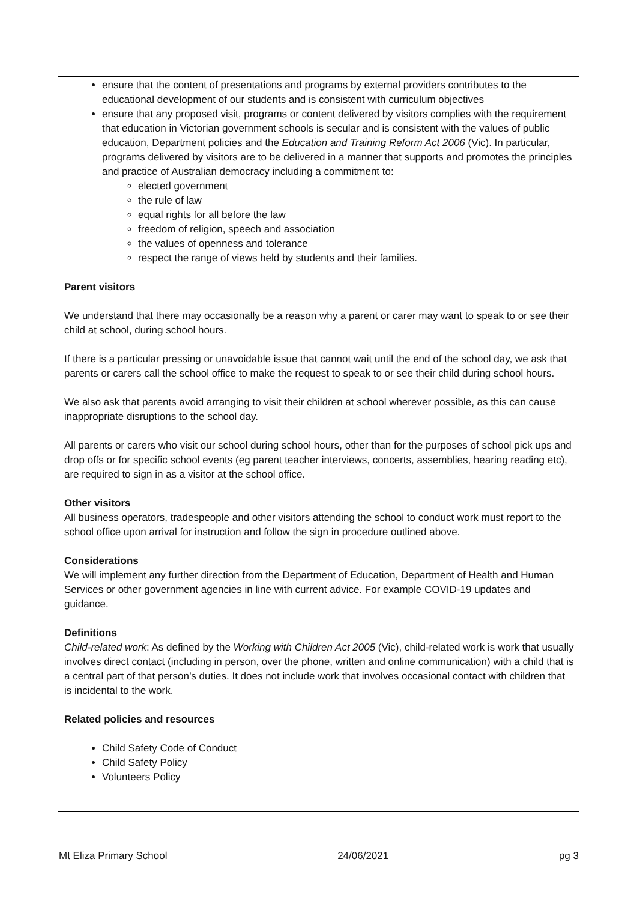ensure that the content of presentations and programs by external providers contributes to the educational development of our students and is consistent with curriculum objectives
ensure that any proposed visit, programs or content delivered by visitors complies with the requirement that education in Victorian government schools is secular and is consistent with the values of public education, Department policies and the Education and Training Reform Act 2006 (Vic). In particular, programs delivered by visitors are to be delivered in a manner that supports and promotes the principles and practice of Australian democracy including a commitment to:
elected government
the rule of law
equal rights for all before the law
freedom of religion, speech and association
the values of openness and tolerance
respect the range of views held by students and their families.
Parent visitors
We understand that there may occasionally be a reason why a parent or carer may want to speak to or see their child at school, during school hours.
If there is a particular pressing or unavoidable issue that cannot wait until the end of the school day, we ask that parents or carers call the school office to make the request to speak to or see their child during school hours.
We also ask that parents avoid arranging to visit their children at school wherever possible, as this can cause inappropriate disruptions to the school day.
All parents or carers who visit our school during school hours, other than for the purposes of school pick ups and drop offs or for specific school events (eg parent teacher interviews, concerts, assemblies, hearing reading etc), are required to sign in as a visitor at the school office.
Other visitors
All business operators, tradespeople and other visitors attending the school to conduct work must report to the school office upon arrival for instruction and follow the sign in procedure outlined above.
Considerations
We will implement any further direction from the Department of Education, Department of Health and Human Services or other government agencies in line with current advice. For example COVID-19 updates and guidance.
Definitions
Child-related work: As defined by the Working with Children Act 2005 (Vic), child-related work is work that usually involves direct contact (including in person, over the phone, written and online communication) with a child that is a central part of that person’s duties. It does not include work that involves occasional contact with children that is incidental to the work.
Related policies and resources
Child Safety Code of Conduct
Child Safety Policy
Volunteers Policy
Mt Eliza Primary School 24/06/2021 pg 3